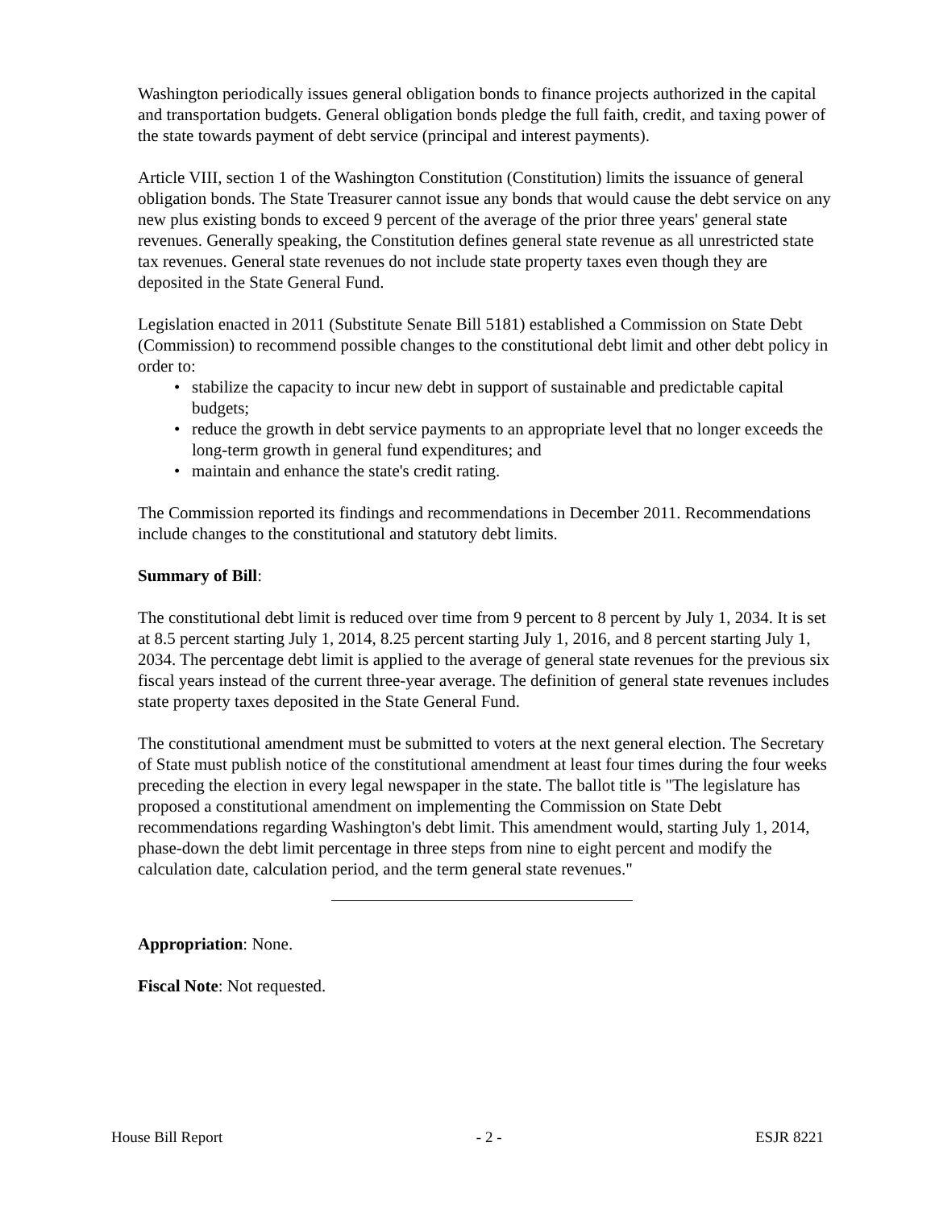Washington periodically issues general obligation bonds to finance projects authorized in the capital and transportation budgets. General obligation bonds pledge the full faith, credit, and taxing power of the state towards payment of debt service (principal and interest payments).
Article VIII, section 1 of the Washington Constitution (Constitution) limits the issuance of general obligation bonds. The State Treasurer cannot issue any bonds that would cause the debt service on any new plus existing bonds to exceed 9 percent of the average of the prior three years' general state revenues. Generally speaking, the Constitution defines general state revenue as all unrestricted state tax revenues. General state revenues do not include state property taxes even though they are deposited in the State General Fund.
Legislation enacted in 2011 (Substitute Senate Bill 5181) established a Commission on State Debt (Commission) to recommend possible changes to the constitutional debt limit and other debt policy in order to:
• stabilize the capacity to incur new debt in support of sustainable and predictable capital budgets;
• reduce the growth in debt service payments to an appropriate level that no longer exceeds the long-term growth in general fund expenditures; and
• maintain and enhance the state's credit rating.
The Commission reported its findings and recommendations in December 2011. Recommendations include changes to the constitutional and statutory debt limits.
Summary of Bill:
The constitutional debt limit is reduced over time from 9 percent to 8 percent by July 1, 2034. It is set at 8.5 percent starting July 1, 2014, 8.25 percent starting July 1, 2016, and 8 percent starting July 1, 2034. The percentage debt limit is applied to the average of general state revenues for the previous six fiscal years instead of the current three-year average. The definition of general state revenues includes state property taxes deposited in the State General Fund.
The constitutional amendment must be submitted to voters at the next general election. The Secretary of State must publish notice of the constitutional amendment at least four times during the four weeks preceding the election in every legal newspaper in the state. The ballot title is "The legislature has proposed a constitutional amendment on implementing the Commission on State Debt recommendations regarding Washington's debt limit. This amendment would, starting July 1, 2014, phase-down the debt limit percentage in three steps from nine to eight percent and modify the calculation date, calculation period, and the term general state revenues."
Appropriation: None.
Fiscal Note: Not requested.
House Bill Report - 2 - ESJR 8221